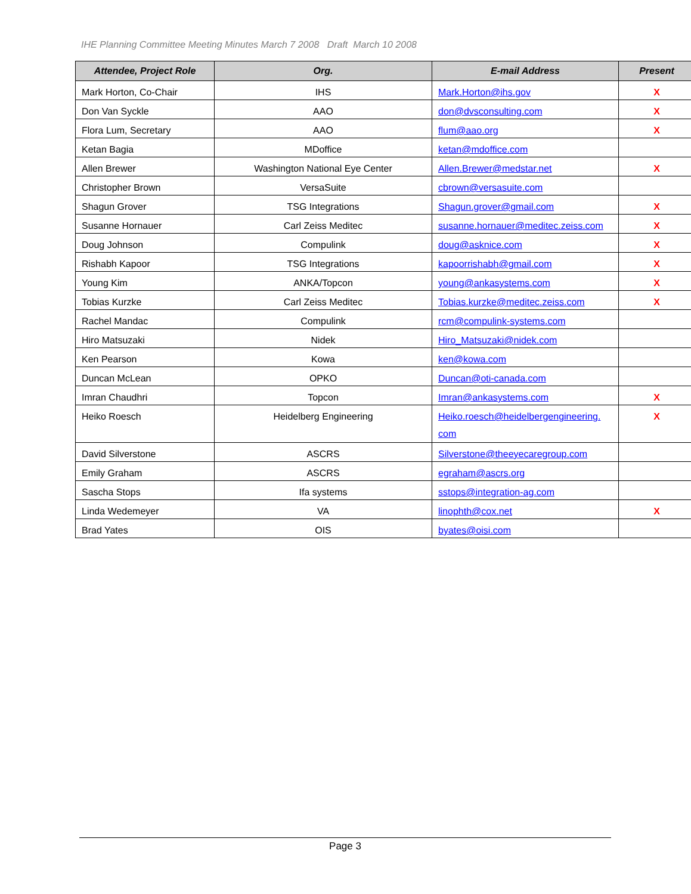IHE Planning Committee Meeting Minutes March 7 2008 Draft March 10 2008
| Attendee, Project Role | Org. | E-mail Address | Present |
| --- | --- | --- | --- |
| Mark Horton, Co-Chair | IHS | Mark.Horton@ihs.gov | X |
| Don Van Syckle | AAO | don@dvsconsulting.com | X |
| Flora Lum, Secretary | AAO | flum@aao.org | X |
| Ketan Bagia | MDoffice | ketan@mdoffice.com | |
| Allen Brewer | Washington National Eye Center | Allen.Brewer@medstar.net | X |
| Christopher Brown | VersaSuite | cbrown@versasuite.com | |
| Shagun Grover | TSG Integrations | Shagun.grover@gmail.com | X |
| Susanne Hornauer | Carl Zeiss Meditec | susanne.hornauer@meditec.zeiss.com | X |
| Doug Johnson | Compulink | doug@asknice.com | X |
| Rishabh Kapoor | TSG Integrations | kapoorrishabh@gmail.com | X |
| Young Kim | ANKA/Topcon | young@ankasystems.com | X |
| Tobias Kurzke | Carl Zeiss Meditec | Tobias.kurzke@meditec.zeiss.com | X |
| Rachel Mandac | Compulink | rcm@compulink-systems.com | |
| Hiro Matsuzaki | Nidek | Hiro_Matsuzaki@nidek.com | |
| Ken Pearson | Kowa | ken@kowa.com | |
| Duncan McLean | OPKO | Duncan@oti-canada.com | |
| Imran Chaudhri | Topcon | Imran@ankasystems.com | X |
| Heiko Roesch | Heidelberg Engineering | Heiko.roesch@heidelbergengineering. com | X |
| David Silverstone | ASCRS | Silverstone@theeyecaregroup.com | |
| Emily Graham | ASCRS | egraham@ascrs.org | |
| Sascha Stops | Ifa systems | sstops@integration-ag.com | |
| Linda Wedemeyer | VA | linophth@cox.net | X |
| Brad Yates | OIS | byates@oisi.com | |
Page 3